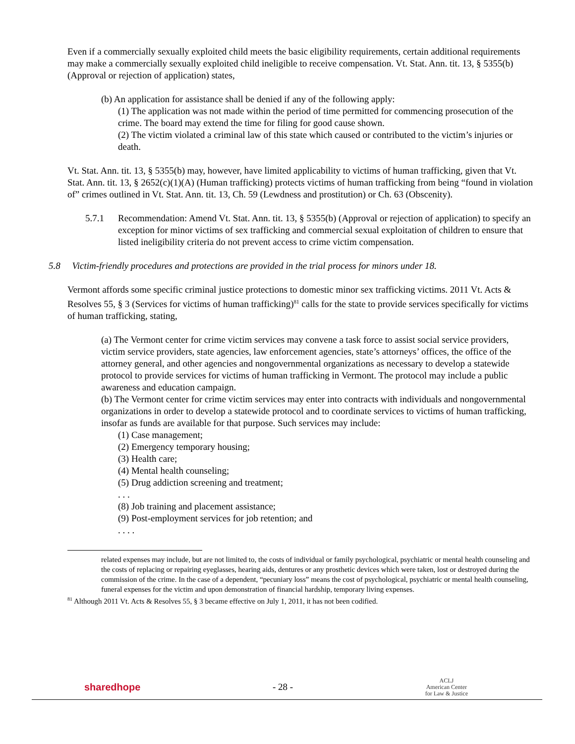Even if a commercially sexually exploited child meets the basic eligibility requirements, certain additional requirements may make a commercially sexually exploited child ineligible to receive compensation. Vt. Stat. Ann. tit. 13, § 5355(b) (Approval or rejection of application) states,
(b) An application for assistance shall be denied if any of the following apply:
(1) The application was not made within the period of time permitted for commencing prosecution of the crime. The board may extend the time for filing for good cause shown.
(2) The victim violated a criminal law of this state which caused or contributed to the victim’s injuries or death.
Vt. Stat. Ann. tit. 13, § 5355(b) may, however, have limited applicability to victims of human trafficking, given that Vt. Stat. Ann. tit. 13, § 2652(c)(1)(A) (Human trafficking) protects victims of human trafficking from being “found in violation of” crimes outlined in Vt. Stat. Ann. tit. 13, Ch. 59 (Lewdness and prostitution) or Ch. 63 (Obscenity).
5.7.1 Recommendation: Amend Vt. Stat. Ann. tit. 13, § 5355(b) (Approval or rejection of application) to specify an exception for minor victims of sex trafficking and commercial sexual exploitation of children to ensure that listed ineligibility criteria do not prevent access to crime victim compensation.
5.8 Victim-friendly procedures and protections are provided in the trial process for minors under 18.
Vermont affords some specific criminal justice protections to domestic minor sex trafficking victims. 2011 Vt. Acts & Resolves 55, § 3 (Services for victims of human trafficking)<sup>81</sup> calls for the state to provide services specifically for victims of human trafficking, stating,
(a) The Vermont center for crime victim services may convene a task force to assist social service providers, victim service providers, state agencies, law enforcement agencies, state’s attorneys’ offices, the office of the attorney general, and other agencies and nongovernmental organizations as necessary to develop a statewide protocol to provide services for victims of human trafficking in Vermont. The protocol may include a public awareness and education campaign.
(b) The Vermont center for crime victim services may enter into contracts with individuals and nongovernmental organizations in order to develop a statewide protocol and to coordinate services to victims of human trafficking, insofar as funds are available for that purpose. Such services may include:
(1) Case management;
(2) Emergency temporary housing;
(3) Health care;
(4) Mental health counseling;
(5) Drug addiction screening and treatment;
. . .
(8) Job training and placement assistance;
(9) Post-employment services for job retention; and
. . . .
related expenses may include, but are not limited to, the costs of individual or family psychological, psychiatric or mental health counseling and the costs of replacing or repairing eyeglasses, hearing aids, dentures or any prosthetic devices which were taken, lost or destroyed during the commission of the crime. In the case of a dependent, “pecuniary loss” means the cost of psychological, psychiatric or mental health counseling, funeral expenses for the victim and upon demonstration of financial hardship, temporary living expenses.
<sup>81</sup> Although 2011 Vt. Acts & Resolves 55, § 3 became effective on July 1, 2011, it has not been codified.
sharedhope - 28 - ACLJ
American Center
for Law & Justice